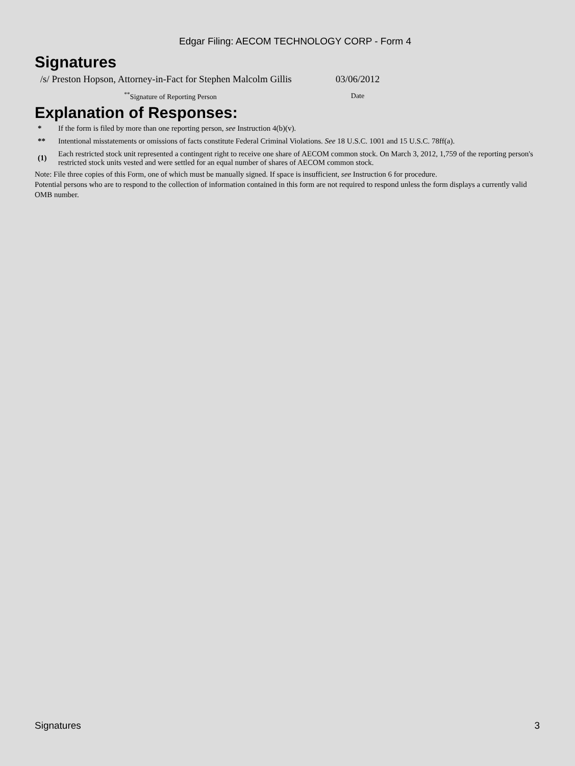Edgar Filing: AECOM TECHNOLOGY CORP - Form 4
Signatures
| /s/ Preston Hopson, Attorney-in-Fact for Stephen Malcolm Gillis | 03/06/2012 |
| <sup>**</sup> Signature of Reporting Person | Date |
Explanation of Responses:
| * | If the form is filed by more than one reporting person, see Instruction 4(b)(v). |
| ** | Intentional misstatements or omissions of facts constitute Federal Criminal Violations. See 18 U.S.C. 1001 and 15 U.S.C. 78ff(a). |
| (1) | Each restricted stock unit represented a contingent right to receive one share of AECOM common stock. On March 3, 2012, 1,759 of the reporting person's restricted stock units vested and were settled for an equal number of shares of AECOM common stock. |
Note: File three copies of this Form, one of which must be manually signed. If space is insufficient, see Instruction 6 for procedure.
Potential persons who are to respond to the collection of information contained in this form are not required to respond unless the form displays a currently valid OMB number.
Signatures 3